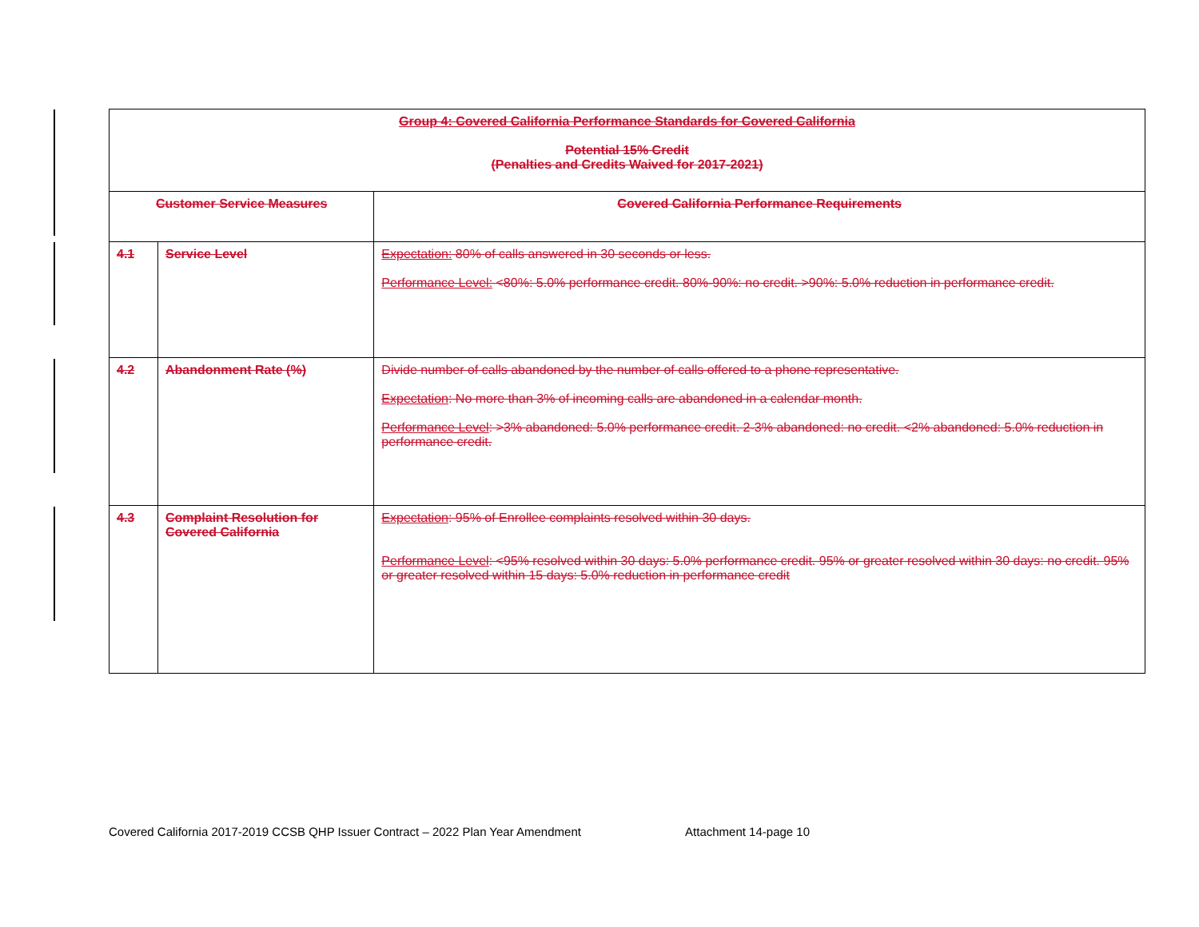| Group 4: Covered California Performance Standards for Covered California Potential 15% Credit (Penalties and Credits Waived for 2017-2021) | | |
| --- | --- | --- |
| Customer Service Measures | | Covered California Performance Requirements |
| 4.1 | Service Level | Expectation: 80% of calls answered in 30 seconds or less. Performance Level: <80%: 5.0% performance credit. 80%-90%: no credit. >90%: 5.0% reduction in performance credit. |
| 4.2 | Abandonment Rate (%) | Divide number of calls abandoned by the number of calls offered to a phone representative. Expectation : No more than 3% of incoming calls are abandoned in a calendar month. Performance Level : >3% abandoned: 5.0% performance credit. 2-3% abandoned: no credit. <2% abandoned: 5.0% reduction in performance credit. |
| 4.3 | Complaint Resolution for Covered California | Expectation : 95% of Enrollee complaints resolved within 30 days. Performance Level : <95% resolved within 30 days: 5.0% performance credit. 95% or greater resolved within 30 days: no credit. 95% or greater resolved within 15 days: 5.0% reduction in performance credit |
Covered California 2017-2019 CCSB QHP Issuer Contract – 2022 Plan Year Amendment Attachment 14-page 10